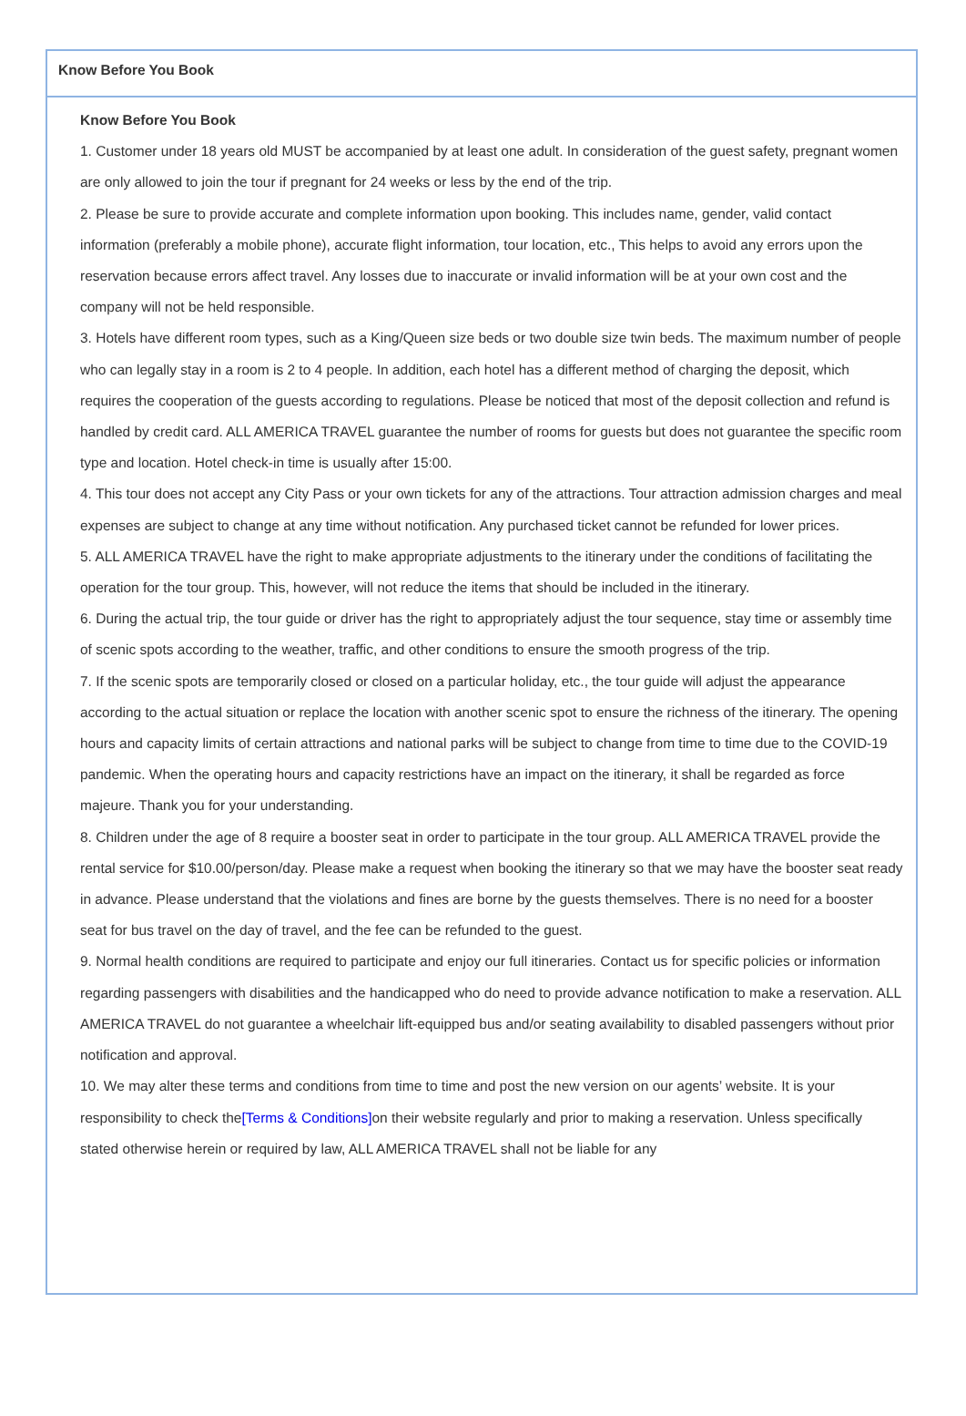Know Before You Book
Know Before You Book
1. Customer under 18 years old MUST be accompanied by at least one adult. In consideration of the guest safety, pregnant women are only allowed to join the tour if pregnant for 24 weeks or less by the end of the trip.
2. Please be sure to provide accurate and complete information upon booking. This includes name, gender, valid contact information (preferably a mobile phone), accurate flight information, tour location, etc., This helps to avoid any errors upon the reservation because errors affect travel. Any losses due to inaccurate or invalid information will be at your own cost and the company will not be held responsible.
3. Hotels have different room types, such as a King/Queen size beds or two double size twin beds. The maximum number of people who can legally stay in a room is 2 to 4 people. In addition, each hotel has a different method of charging the deposit, which requires the cooperation of the guests according to regulations. Please be noticed that most of the deposit collection and refund is handled by credit card. ALL AMERICA TRAVEL guarantee the number of rooms for guests but does not guarantee the specific room type and location. Hotel check-in time is usually after 15:00.
4. This tour does not accept any City Pass or your own tickets for any of the attractions. Tour attraction admission charges and meal expenses are subject to change at any time without notification. Any purchased ticket cannot be refunded for lower prices.
5. ALL AMERICA TRAVEL have the right to make appropriate adjustments to the itinerary under the conditions of facilitating the operation for the tour group. This, however, will not reduce the items that should be included in the itinerary.
6. During the actual trip, the tour guide or driver has the right to appropriately adjust the tour sequence, stay time or assembly time of scenic spots according to the weather, traffic, and other conditions to ensure the smooth progress of the trip.
7. If the scenic spots are temporarily closed or closed on a particular holiday, etc., the tour guide will adjust the appearance according to the actual situation or replace the location with another scenic spot to ensure the richness of the itinerary. The opening hours and capacity limits of certain attractions and national parks will be subject to change from time to time due to the COVID-19 pandemic. When the operating hours and capacity restrictions have an impact on the itinerary, it shall be regarded as force majeure. Thank you for your understanding.
8. Children under the age of 8 require a booster seat in order to participate in the tour group. ALL AMERICA TRAVEL provide the rental service for $10.00/person/day. Please make a request when booking the itinerary so that we may have the booster seat ready in advance. Please understand that the violations and fines are borne by the guests themselves. There is no need for a booster seat for bus travel on the day of travel, and the fee can be refunded to the guest.
9. Normal health conditions are required to participate and enjoy our full itineraries. Contact us for specific policies or information regarding passengers with disabilities and the handicapped who do need to provide advance notification to make a reservation. ALL AMERICA TRAVEL do not guarantee a wheelchair lift-equipped bus and/or seating availability to disabled passengers without prior notification and approval.
10. We may alter these terms and conditions from time to time and post the new version on our agents’ website. It is your responsibility to check the[Terms & Conditions] on their website regularly and prior to making a reservation. Unless specifically stated otherwise herein or required by law, ALL AMERICA TRAVEL shall not be liable for any